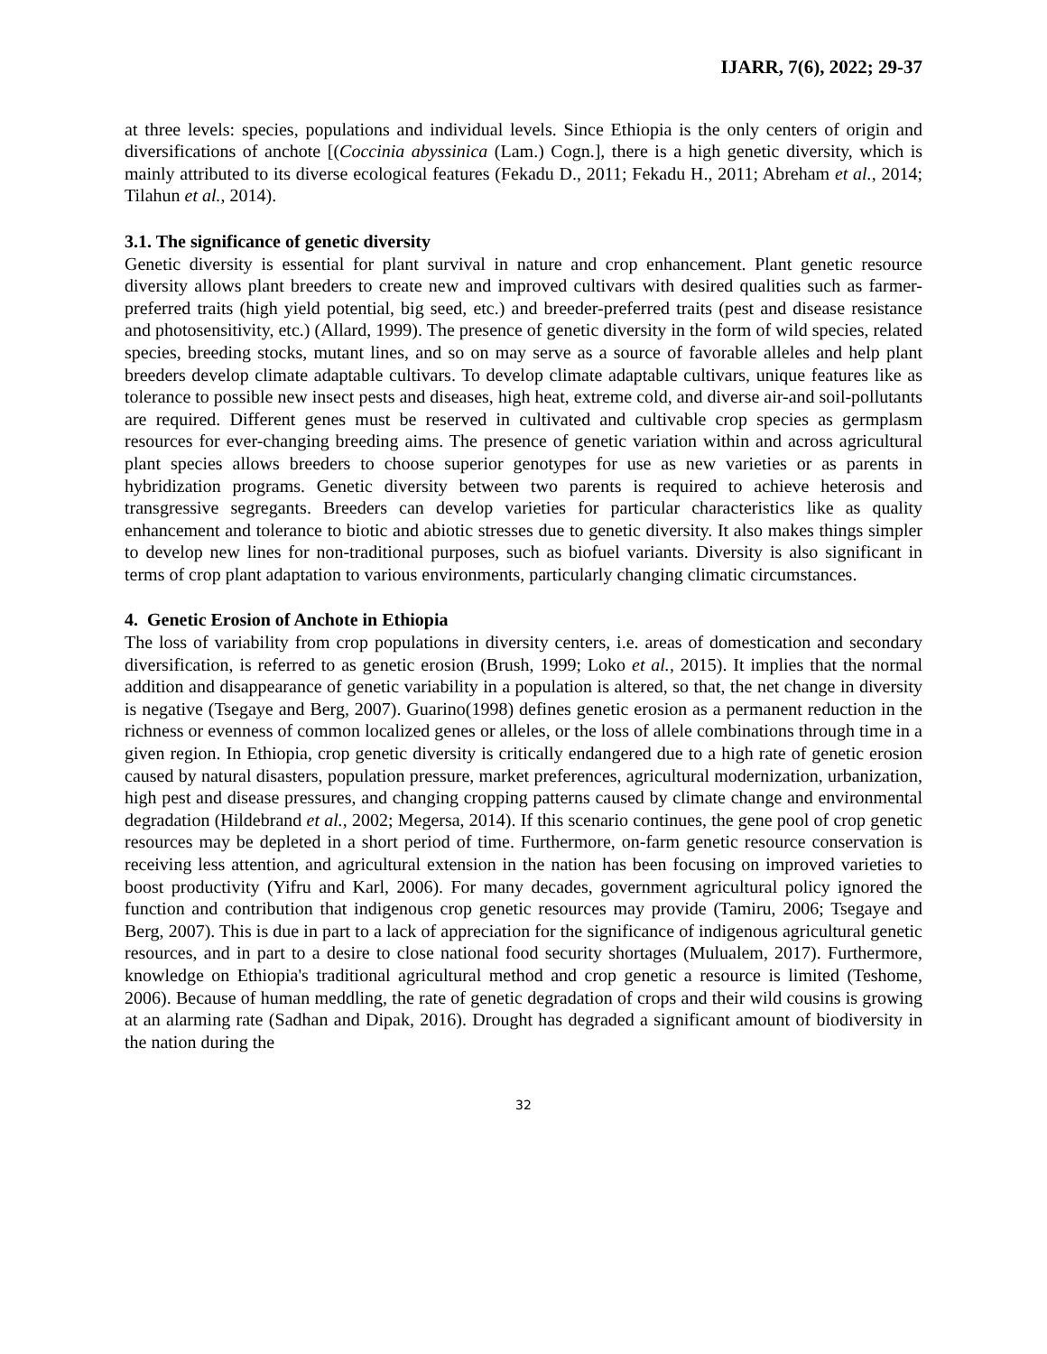IJARR, 7(6), 2022; 29-37
at three levels: species, populations and individual levels. Since Ethiopia is the only centers of origin and diversifications of anchote [(Coccinia abyssinica (Lam.) Cogn.], there is a high genetic diversity, which is mainly attributed to its diverse ecological features (Fekadu D., 2011; Fekadu H., 2011; Abreham et al., 2014; Tilahun et al., 2014).
3.1. The significance of genetic diversity
Genetic diversity is essential for plant survival in nature and crop enhancement. Plant genetic resource diversity allows plant breeders to create new and improved cultivars with desired qualities such as farmer-preferred traits (high yield potential, big seed, etc.) and breeder-preferred traits (pest and disease resistance and photosensitivity, etc.) (Allard, 1999). The presence of genetic diversity in the form of wild species, related species, breeding stocks, mutant lines, and so on may serve as a source of favorable alleles and help plant breeders develop climate adaptable cultivars. To develop climate adaptable cultivars, unique features like as tolerance to possible new insect pests and diseases, high heat, extreme cold, and diverse air-and soil-pollutants are required. Different genes must be reserved in cultivated and cultivable crop species as germplasm resources for ever-changing breeding aims. The presence of genetic variation within and across agricultural plant species allows breeders to choose superior genotypes for use as new varieties or as parents in hybridization programs. Genetic diversity between two parents is required to achieve heterosis and transgressive segregants. Breeders can develop varieties for particular characteristics like as quality enhancement and tolerance to biotic and abiotic stresses due to genetic diversity. It also makes things simpler to develop new lines for non-traditional purposes, such as biofuel variants. Diversity is also significant in terms of crop plant adaptation to various environments, particularly changing climatic circumstances.
4. Genetic Erosion of Anchote in Ethiopia
The loss of variability from crop populations in diversity centers, i.e. areas of domestication and secondary diversification, is referred to as genetic erosion (Brush, 1999; Loko et al., 2015). It implies that the normal addition and disappearance of genetic variability in a population is altered, so that, the net change in diversity is negative (Tsegaye and Berg, 2007). Guarino(1998) defines genetic erosion as a permanent reduction in the richness or evenness of common localized genes or alleles, or the loss of allele combinations through time in a given region. In Ethiopia, crop genetic diversity is critically endangered due to a high rate of genetic erosion caused by natural disasters, population pressure, market preferences, agricultural modernization, urbanization, high pest and disease pressures, and changing cropping patterns caused by climate change and environmental degradation (Hildebrand et al., 2002; Megersa, 2014). If this scenario continues, the gene pool of crop genetic resources may be depleted in a short period of time. Furthermore, on-farm genetic resource conservation is receiving less attention, and agricultural extension in the nation has been focusing on improved varieties to boost productivity (Yifru and Karl, 2006). For many decades, government agricultural policy ignored the function and contribution that indigenous crop genetic resources may provide (Tamiru, 2006; Tsegaye and Berg, 2007). This is due in part to a lack of appreciation for the significance of indigenous agricultural genetic resources, and in part to a desire to close national food security shortages (Mulualem, 2017). Furthermore, knowledge on Ethiopia's traditional agricultural method and crop genetic a resource is limited (Teshome, 2006). Because of human meddling, the rate of genetic degradation of crops and their wild cousins is growing at an alarming rate (Sadhan and Dipak, 2016). Drought has degraded a significant amount of biodiversity in the nation during the
32